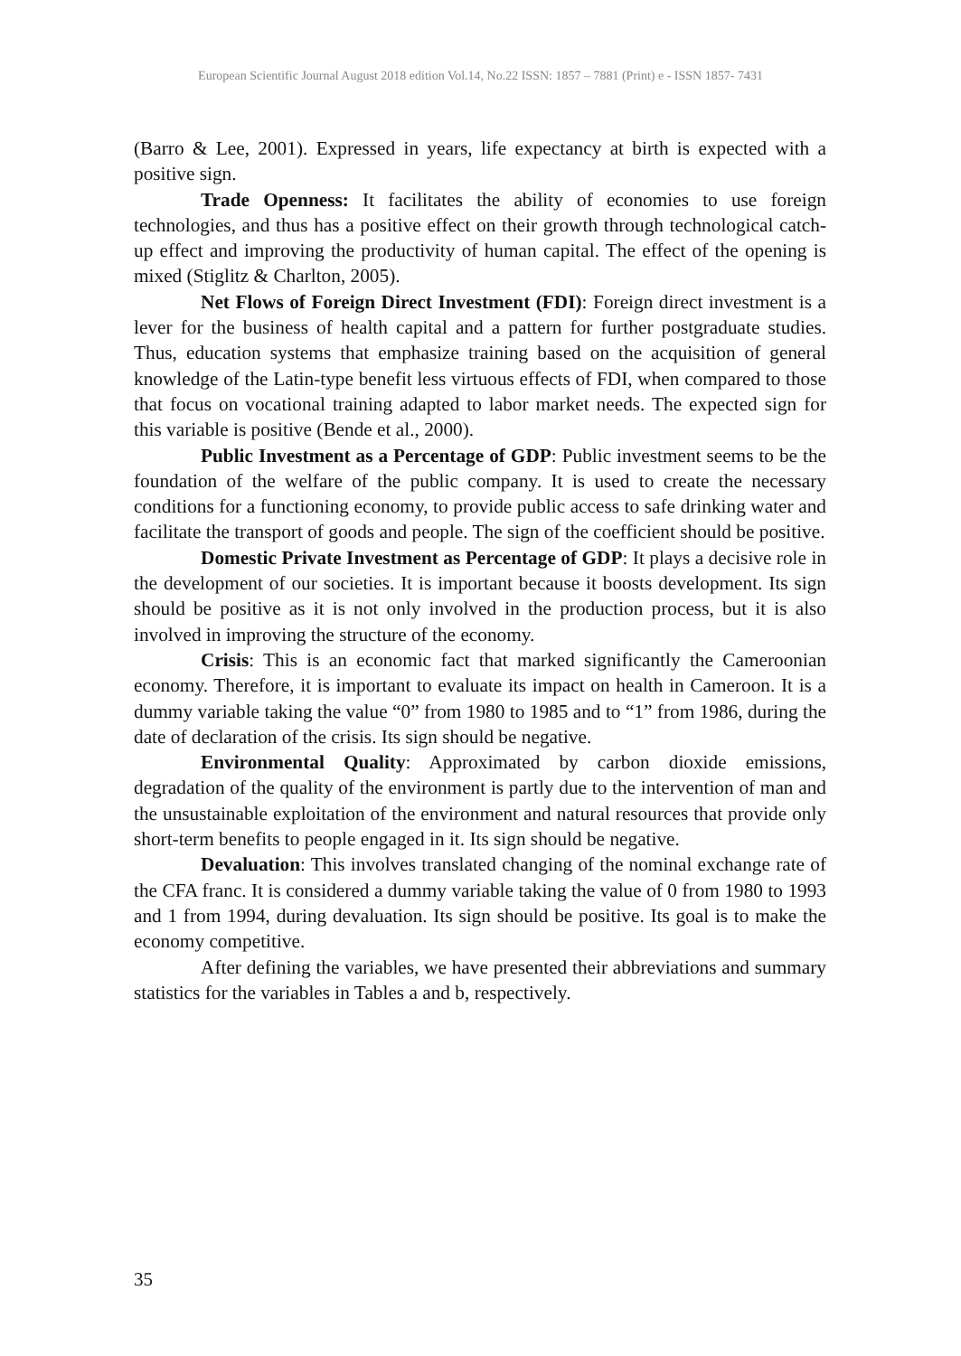European Scientific Journal August 2018 edition Vol.14, No.22 ISSN: 1857 – 7881 (Print) e - ISSN 1857- 7431
(Barro & Lee, 2001). Expressed in years, life expectancy at birth is expected with a positive sign.
Trade Openness: It facilitates the ability of economies to use foreign technologies, and thus has a positive effect on their growth through technological catch-up effect and improving the productivity of human capital. The effect of the opening is mixed (Stiglitz & Charlton, 2005).
Net Flows of Foreign Direct Investment (FDI): Foreign direct investment is a lever for the business of health capital and a pattern for further postgraduate studies. Thus, education systems that emphasize training based on the acquisition of general knowledge of the Latin-type benefit less virtuous effects of FDI, when compared to those that focus on vocational training adapted to labor market needs. The expected sign for this variable is positive (Bende et al., 2000).
Public Investment as a Percentage of GDP: Public investment seems to be the foundation of the welfare of the public company. It is used to create the necessary conditions for a functioning economy, to provide public access to safe drinking water and facilitate the transport of goods and people. The sign of the coefficient should be positive.
Domestic Private Investment as Percentage of GDP: It plays a decisive role in the development of our societies. It is important because it boosts development. Its sign should be positive as it is not only involved in the production process, but it is also involved in improving the structure of the economy.
Crisis: This is an economic fact that marked significantly the Cameroonian economy. Therefore, it is important to evaluate its impact on health in Cameroon. It is a dummy variable taking the value “0” from 1980 to 1985 and to “1” from 1986, during the date of declaration of the crisis. Its sign should be negative.
Environmental Quality: Approximated by carbon dioxide emissions, degradation of the quality of the environment is partly due to the intervention of man and the unsustainable exploitation of the environment and natural resources that provide only short-term benefits to people engaged in it. Its sign should be negative.
Devaluation: This involves translated changing of the nominal exchange rate of the CFA franc. It is considered a dummy variable taking the value of 0 from 1980 to 1993 and 1 from 1994, during devaluation. Its sign should be positive. Its goal is to make the economy competitive.
After defining the variables, we have presented their abbreviations and summary statistics for the variables in Tables a and b, respectively.
35